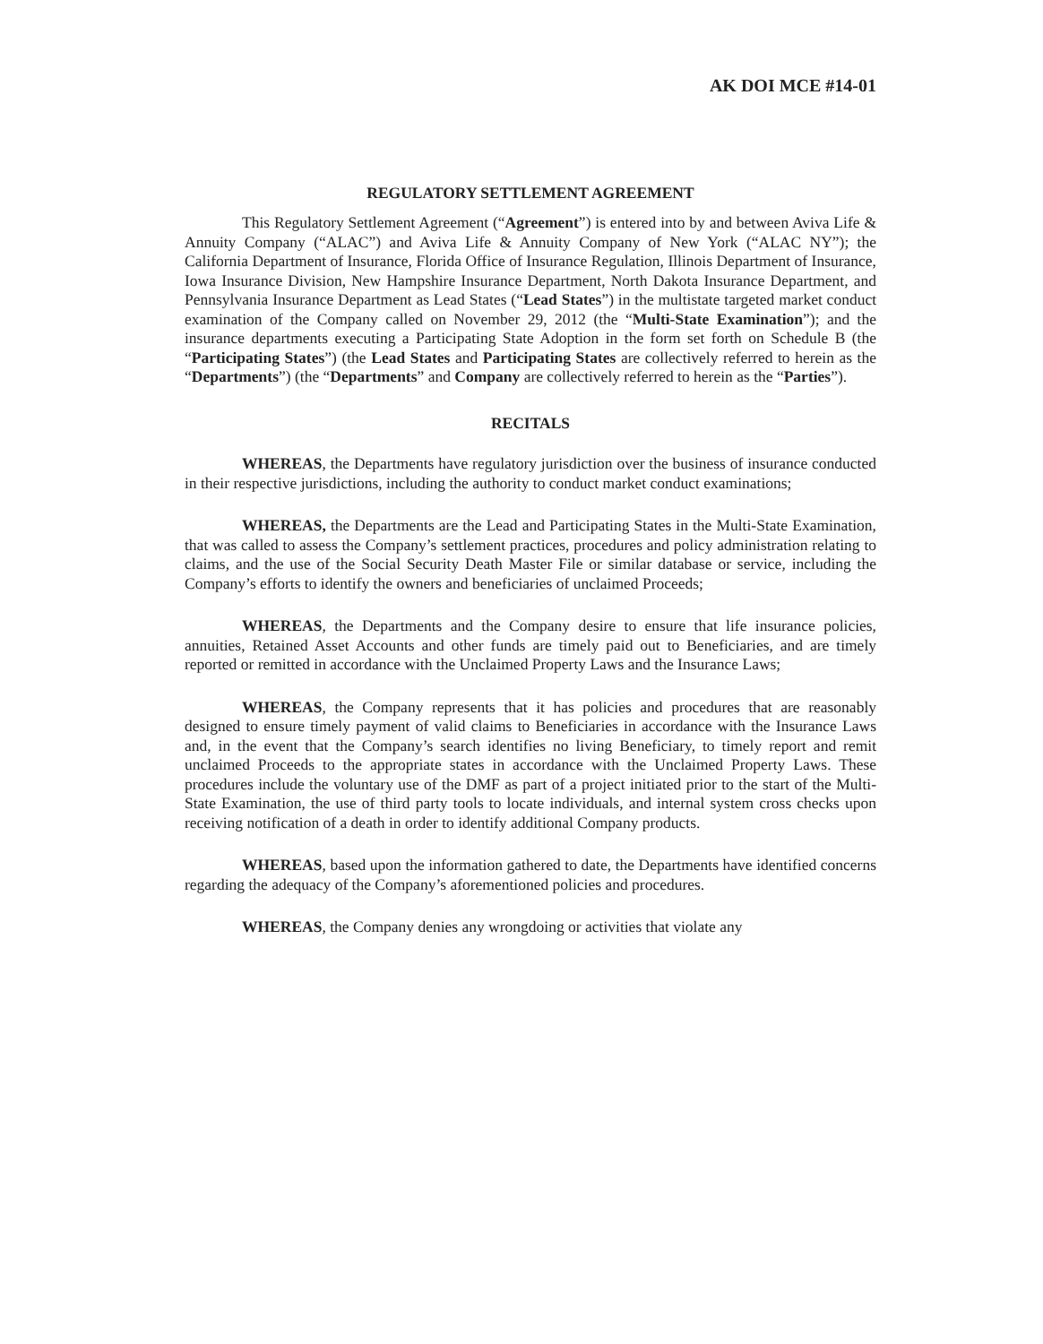AK DOI MCE #14-01
REGULATORY SETTLEMENT AGREEMENT
This Regulatory Settlement Agreement (“Agreement”) is entered into by and between Aviva Life & Annuity Company (“ALAC”) and Aviva Life & Annuity Company of New York (“ALAC NY”); the California Department of Insurance, Florida Office of Insurance Regulation, Illinois Department of Insurance, Iowa Insurance Division, New Hampshire Insurance Department, North Dakota Insurance Department, and Pennsylvania Insurance Department as Lead States (“Lead States”) in the multistate targeted market conduct examination of the Company called on November 29, 2012 (the “Multi-State Examination”); and the insurance departments executing a Participating State Adoption in the form set forth on Schedule B (the “Participating States”) (the Lead States and Participating States are collectively referred to herein as the “Departments”) (the “Departments” and Company are collectively referred to herein as the “Parties”).
RECITALS
WHEREAS, the Departments have regulatory jurisdiction over the business of insurance conducted in their respective jurisdictions, including the authority to conduct market conduct examinations;
WHEREAS, the Departments are the Lead and Participating States in the Multi-State Examination, that was called to assess the Company’s settlement practices, procedures and policy administration relating to claims, and the use of the Social Security Death Master File or similar database or service, including the Company’s efforts to identify the owners and beneficiaries of unclaimed Proceeds;
WHEREAS, the Departments and the Company desire to ensure that life insurance policies, annuities, Retained Asset Accounts and other funds are timely paid out to Beneficiaries, and are timely reported or remitted in accordance with the Unclaimed Property Laws and the Insurance Laws;
WHEREAS, the Company represents that it has policies and procedures that are reasonably designed to ensure timely payment of valid claims to Beneficiaries in accordance with the Insurance Laws and, in the event that the Company’s search identifies no living Beneficiary, to timely report and remit unclaimed Proceeds to the appropriate states in accordance with the Unclaimed Property Laws. These procedures include the voluntary use of the DMF as part of a project initiated prior to the start of the Multi-State Examination, the use of third party tools to locate individuals, and internal system cross checks upon receiving notification of a death in order to identify additional Company products.
WHEREAS, based upon the information gathered to date, the Departments have identified concerns regarding the adequacy of the Company’s aforementioned policies and procedures.
WHEREAS, the Company denies any wrongdoing or activities that violate any